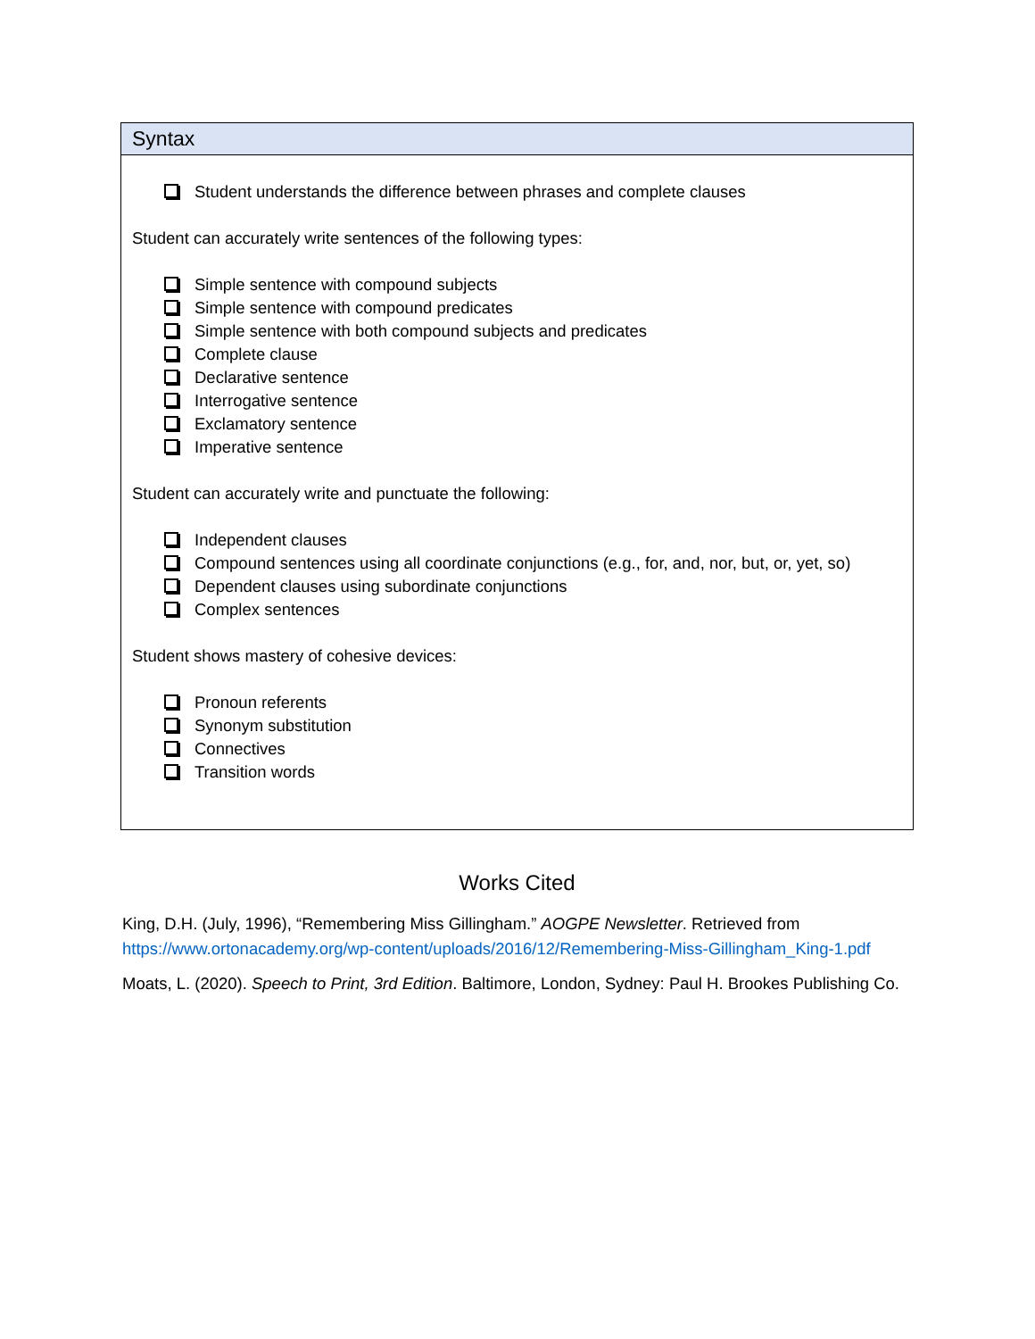Syntax
Student understands the difference between phrases and complete clauses
Student can accurately write sentences of the following types:
Simple sentence with compound subjects
Simple sentence with compound predicates
Simple sentence with both compound subjects and predicates
Complete clause
Declarative sentence
Interrogative sentence
Exclamatory sentence
Imperative sentence
Student can accurately write and punctuate the following:
Independent clauses
Compound sentences using all coordinate conjunctions (e.g., for, and, nor, but, or, yet, so)
Dependent clauses using subordinate conjunctions
Complex sentences
Student shows mastery of cohesive devices:
Pronoun referents
Synonym substitution
Connectives
Transition words
Works Cited
King, D.H. (July, 1996), “Remembering Miss Gillingham.” AOGPE Newsletter. Retrieved from https://www.ortonacademy.org/wp-content/uploads/2016/12/Remembering-Miss-Gillingham_King-1.pdf
Moats, L. (2020). Speech to Print, 3rd Edition. Baltimore, London, Sydney: Paul H. Brookes Publishing Co.